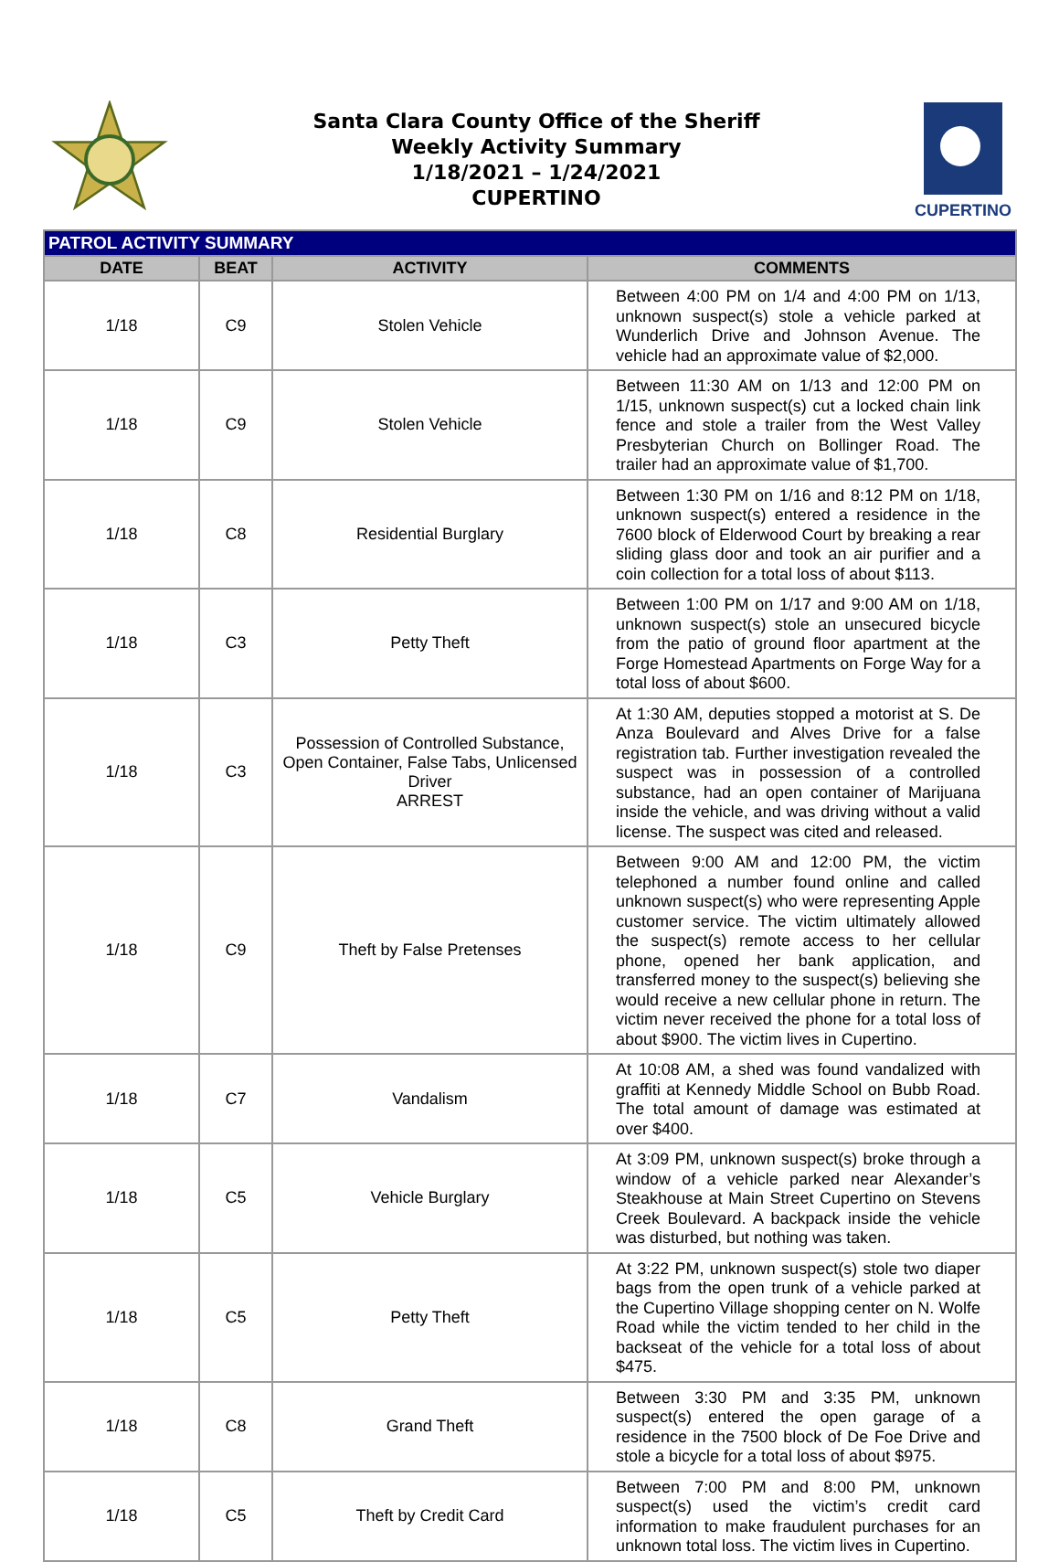Santa Clara County Office of the Sheriff
Weekly Activity Summary
1/18/2021 – 1/24/2021
CUPERTINO
CUPERTINO
| PATROL ACTIVITY SUMMARY | | | |
| --- | --- | --- | --- |
| DATE | BEAT | ACTIVITY | COMMENTS |
| 1/18 | C9 | Stolen Vehicle | Between 4:00 PM on 1/4 and 4:00 PM on 1/13, unknown suspect(s) stole a vehicle parked at Wunderlich Drive and Johnson Avenue. The vehicle had an approximate value of $2,000. |
| 1/18 | C9 | Stolen Vehicle | Between 11:30 AM on 1/13 and 12:00 PM on 1/15, unknown suspect(s) cut a locked chain link fence and stole a trailer from the West Valley Presbyterian Church on Bollinger Road. The trailer had an approximate value of $1,700. |
| 1/18 | C8 | Residential Burglary | Between 1:30 PM on 1/16 and 8:12 PM on 1/18, unknown suspect(s) entered a residence in the 7600 block of Elderwood Court by breaking a rear sliding glass door and took an air purifier and a coin collection for a total loss of about $113. |
| 1/18 | C3 | Petty Theft | Between 1:00 PM on 1/17 and 9:00 AM on 1/18, unknown suspect(s) stole an unsecured bicycle from the patio of ground floor apartment at the Forge Homestead Apartments on Forge Way for a total loss of about $600. |
| 1/18 | C3 | Possession of Controlled Substance, Open Container, False Tabs, Unlicensed Driver ARREST | At 1:30 AM, deputies stopped a motorist at S. De Anza Boulevard and Alves Drive for a false registration tab. Further investigation revealed the suspect was in possession of a controlled substance, had an open container of Marijuana inside the vehicle, and was driving without a valid license. The suspect was cited and released. |
| 1/18 | C9 | Theft by False Pretenses | Between 9:00 AM and 12:00 PM, the victim telephoned a number found online and called unknown suspect(s) who were representing Apple customer service. The victim ultimately allowed the suspect(s) remote access to her cellular phone, opened her bank application, and transferred money to the suspect(s) believing she would receive a new cellular phone in return. The victim never received the phone for a total loss of about $900. The victim lives in Cupertino. |
| 1/18 | C7 | Vandalism | At 10:08 AM, a shed was found vandalized with graffiti at Kennedy Middle School on Bubb Road. The total amount of damage was estimated at over $400. |
| 1/18 | C5 | Vehicle Burglary | At 3:09 PM, unknown suspect(s) broke through a window of a vehicle parked near Alexander’s Steakhouse at Main Street Cupertino on Stevens Creek Boulevard. A backpack inside the vehicle was disturbed, but nothing was taken. |
| 1/18 | C5 | Petty Theft | At 3:22 PM, unknown suspect(s) stole two diaper bags from the open trunk of a vehicle parked at the Cupertino Village shopping center on N. Wolfe Road while the victim tended to her child in the backseat of the vehicle for a total loss of about $475. |
| 1/18 | C8 | Grand Theft | Between 3:30 PM and 3:35 PM, unknown suspect(s) entered the open garage of a residence in the 7500 block of De Foe Drive and stole a bicycle for a total loss of about $975. |
| 1/18 | C5 | Theft by Credit Card | Between 7:00 PM and 8:00 PM, unknown suspect(s) used the victim’s credit card information to make fraudulent purchases for an unknown total loss. The victim lives in Cupertino. |